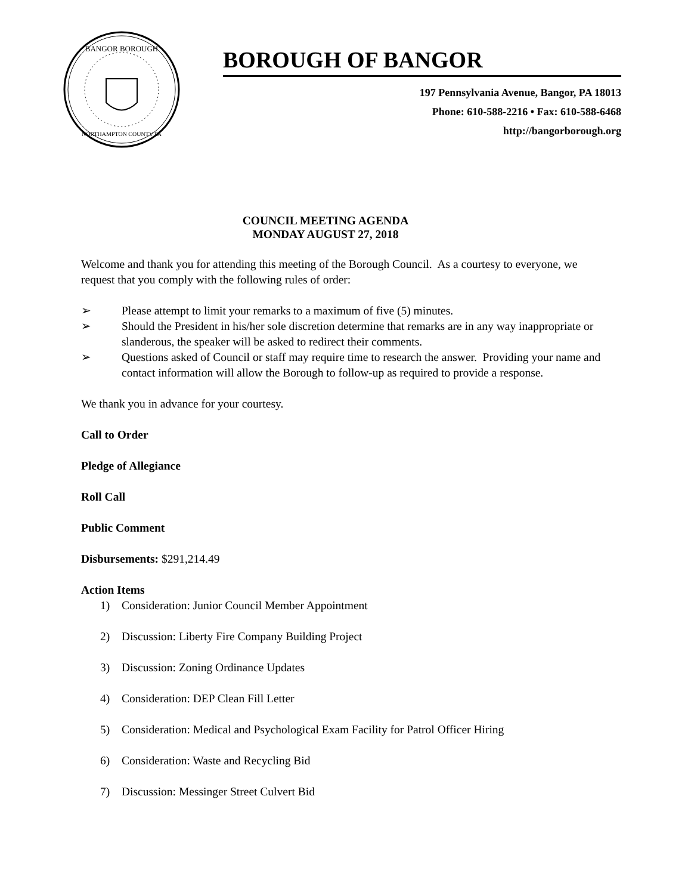BANGOR BOROUGH
NORTHAMPTON COUNTY PA
BOROUGH OF BANGOR
197 Pennsylvania Avenue, Bangor, PA 18013
Phone: 610-588-2216 • Fax: 610-588-6468
http://bangorborough.org
COUNCIL MEETING AGENDA
MONDAY AUGUST 27, 2018
Welcome and thank you for attending this meeting of the Borough Council. As a courtesy to everyone, we request that you comply with the following rules of order:
➢ Please attempt to limit your remarks to a maximum of five (5) minutes.
➢ Should the President in his/her sole discretion determine that remarks are in any way inappropriate or slanderous, the speaker will be asked to redirect their comments.
➢ Questions asked of Council or staff may require time to research the answer. Providing your name and contact information will allow the Borough to follow-up as required to provide a response.
We thank you in advance for your courtesy.
Call to Order
Pledge of Allegiance
Roll Call
Public Comment
Disbursements: $291,214.49
Action Items
1) Consideration: Junior Council Member Appointment
2) Discussion: Liberty Fire Company Building Project
3) Discussion: Zoning Ordinance Updates
4) Consideration: DEP Clean Fill Letter
5) Consideration: Medical and Psychological Exam Facility for Patrol Officer Hiring
6) Consideration: Waste and Recycling Bid
7) Discussion: Messinger Street Culvert Bid